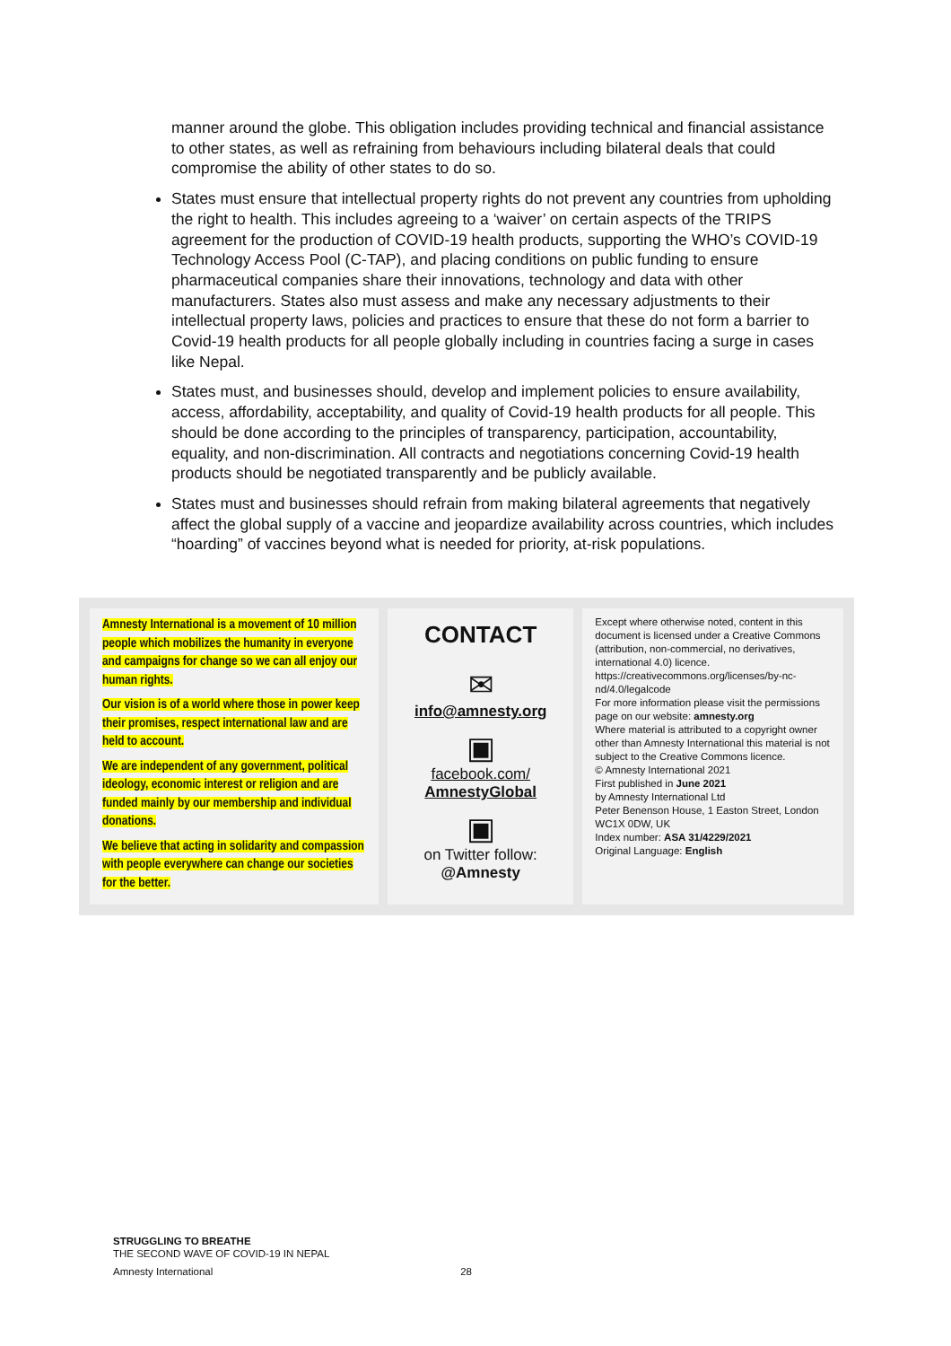manner around the globe. This obligation includes providing technical and financial assistance to other states, as well as refraining from behaviours including bilateral deals that could compromise the ability of other states to do so.
States must ensure that intellectual property rights do not prevent any countries from upholding the right to health. This includes agreeing to a ‘waiver’ on certain aspects of the TRIPS agreement for the production of COVID-19 health products, supporting the WHO’s COVID-19 Technology Access Pool (C-TAP), and placing conditions on public funding to ensure pharmaceutical companies share their innovations, technology and data with other manufacturers. States also must assess and make any necessary adjustments to their intellectual property laws, policies and practices to ensure that these do not form a barrier to Covid-19 health products for all people globally including in countries facing a surge in cases like Nepal.
States must, and businesses should, develop and implement policies to ensure availability, access, affordability, acceptability, and quality of Covid-19 health products for all people. This should be done according to the principles of transparency, participation, accountability, equality, and non-discrimination. All contracts and negotiations concerning Covid-19 health products should be negotiated transparently and be publicly available.
States must and businesses should refrain from making bilateral agreements that negatively affect the global supply of a vaccine and jeopardize availability across countries, which includes “hoarding” of vaccines beyond what is needed for priority, at-risk populations.
Amnesty International is a movement of 10 million people which mobilizes the humanity in everyone and campaigns for change so we can all enjoy our human rights.
Our vision is of a world where those in power keep their promises, respect international law and are held to account.
We are independent of any government, political ideology, economic interest or religion and are funded mainly by our membership and individual donations.
We believe that acting in solidarity and compassion with people everywhere can change our societies for the better.
CONTACT
✉
info@amnesty.org
▣
facebook.com/
AmnestyGlobal
▣
on Twitter follow:
@Amnesty
Except where otherwise noted, content in this document is licensed under a Creative Commons (attribution, non-commercial, no derivatives, international 4.0) licence.
https://creativecommons.org/licenses/by-nc-nd/4.0/legalcode
For more information please visit the permissions page on our website: amnesty.org
Where material is attributed to a copyright owner other than Amnesty International this material is not subject to the Creative Commons licence.
© Amnesty International 2021
First published in June 2021
by Amnesty International Ltd
Peter Benenson House, 1 Easton Street, London WC1X 0DW, UK
Index number: ASA 31/4229/2021
Original Language: English
STRUGGLING TO BREATHE
THE SECOND WAVE OF COVID-19 IN NEPAL
Amnesty International 28